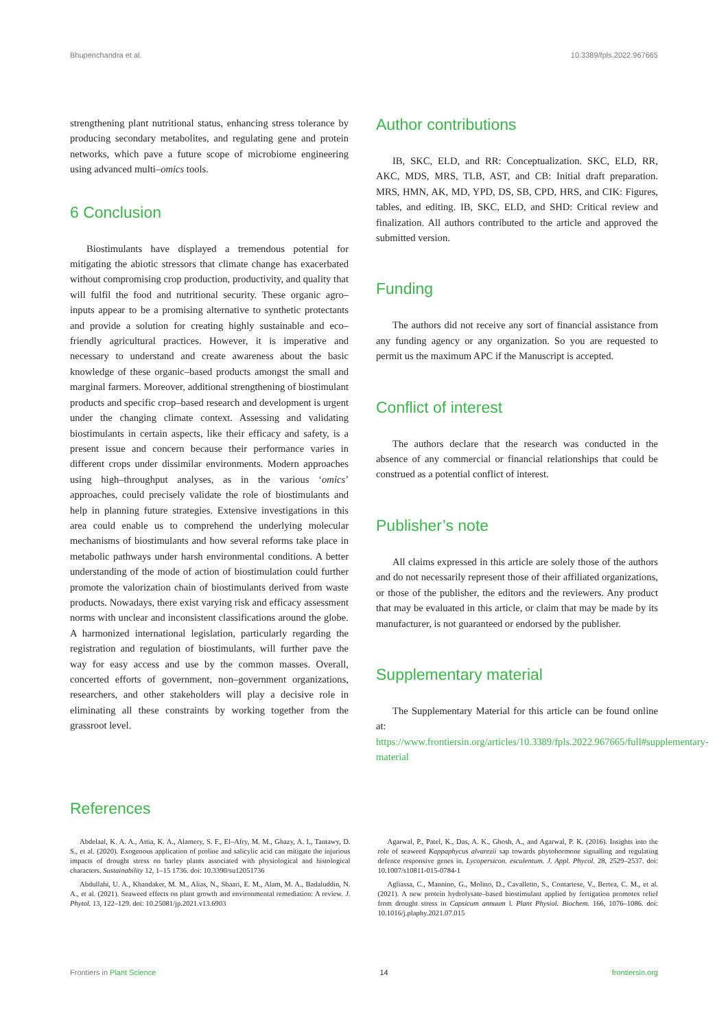Bhupenchandra et al. 10.3389/fpls.2022.967665
strengthening plant nutritional status, enhancing stress tolerance by producing secondary metabolites, and regulating gene and protein networks, which pave a future scope of microbiome engineering using advanced multi–omics tools.
6 Conclusion
Biostimulants have displayed a tremendous potential for mitigating the abiotic stressors that climate change has exacerbated without compromising crop production, productivity, and quality that will fulfil the food and nutritional security. These organic agro–inputs appear to be a promising alternative to synthetic protectants and provide a solution for creating highly sustainable and eco–friendly agricultural practices. However, it is imperative and necessary to understand and create awareness about the basic knowledge of these organic–based products amongst the small and marginal farmers. Moreover, additional strengthening of biostimulant products and specific crop–based research and development is urgent under the changing climate context. Assessing and validating biostimulants in certain aspects, like their efficacy and safety, is a present issue and concern because their performance varies in different crops under dissimilar environments. Modern approaches using high–throughput analyses, as in the various ‘omics’ approaches, could precisely validate the role of biostimulants and help in planning future strategies. Extensive investigations in this area could enable us to comprehend the underlying molecular mechanisms of biostimulants and how several reforms take place in metabolic pathways under harsh environmental conditions. A better understanding of the mode of action of biostimulation could further promote the valorization chain of biostimulants derived from waste products. Nowadays, there exist varying risk and efficacy assessment norms with unclear and inconsistent classifications around the globe. A harmonized international legislation, particularly regarding the registration and regulation of biostimulants, will further pave the way for easy access and use by the common masses. Overall, concerted efforts of government, non–government organizations, researchers, and other stakeholders will play a decisive role in eliminating all these constraints by working together from the grassroot level.
Author contributions
IB, SKC, ELD, and RR: Conceptualization. SKC, ELD, RR, AKC, MDS, MRS, TLB, AST, and CB: Initial draft preparation. MRS, HMN, AK, MD, YPD, DS, SB, CPD, HRS, and CIK: Figures, tables, and editing. IB, SKC, ELD, and SHD: Critical review and finalization. All authors contributed to the article and approved the submitted version.
Funding
The authors did not receive any sort of financial assistance from any funding agency or any organization. So you are requested to permit us the maximum APC if the Manuscript is accepted.
Conflict of interest
The authors declare that the research was conducted in the absence of any commercial or financial relationships that could be construed as a potential conflict of interest.
Publisher’s note
All claims expressed in this article are solely those of the authors and do not necessarily represent those of their affiliated organizations, or those of the publisher, the editors and the reviewers. Any product that may be evaluated in this article, or claim that may be made by its manufacturer, is not guaranteed or endorsed by the publisher.
Supplementary material
The Supplementary Material for this article can be found online at: https://www.frontiersin.org/articles/10.3389/fpls.2022.967665/full#supplementary-material
References
Abdelaal, K. A. A., Attia, K. A., Alamery, S. F., El–Afry, M. M., Ghazy, A. I., Tantawy, D. S., et al. (2020). Exogenous application of proline and salicylic acid can mitigate the injurious impacts of drought stress on barley plants associated with physiological and histological characters. Sustainability 12, 1–15 1736. doi: 10.3390/su12051736
Abdullahi, U. A., Khandaker, M. M., Alias, N., Shaari, E. M., Alam, M. A., Badaluddin, N. A., et al. (2021). Seaweed effects on plant growth and environmental remediation: A review. J. Phytol. 13, 122–129. doi: 10.25081/jp.2021.v13.6903
Agarwal, P., Patel, K., Das, A. K., Ghosh, A., and Agarwal, P. K. (2016). Insights into the role of seaweed Kappaphycus alvarezii sap towards phytohormone signalling and regulating defence responsive genes in. Lycopersicon. esculentum. J. Appl. Phycol. 28, 2529–2537. doi: 10.1007/s10811-015-0784-1
Agliassa, C., Mannino, G., Molino, D., Cavalletto, S., Contartese, V., Bertea, C. M., et al. (2021). A new protein hydrolysate–based biostimulant applied by fertigation promotes relief from drought stress in Capsicum annuum l. Plant Physiol. Biochem. 166, 1076–1086. doi: 10.1016/j.plaphy.2021.07.015
Frontiers in Plant Science 14 frontiersin.org